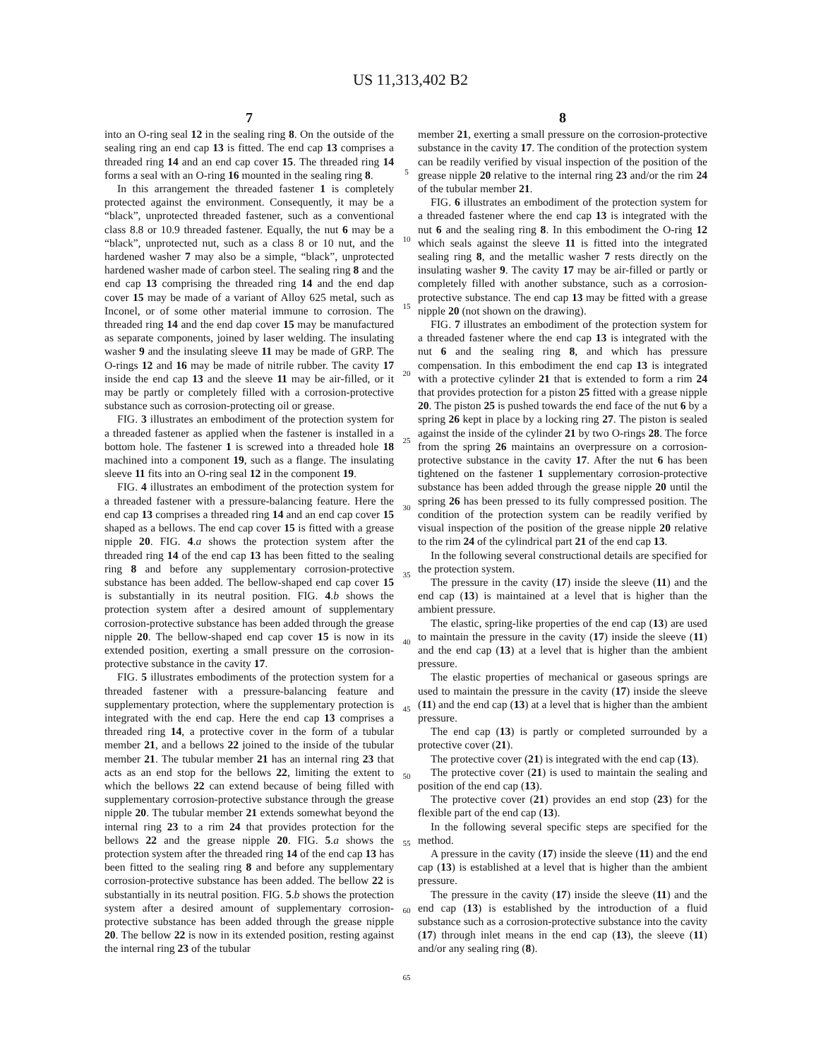US 11,313,402 B2
7
into an O-ring seal 12 in the sealing ring 8. On the outside of the sealing ring an end cap 13 is fitted. The end cap 13 comprises a threaded ring 14 and an end cap cover 15. The threaded ring 14 forms a seal with an O-ring 16 mounted in the sealing ring 8.
In this arrangement the threaded fastener 1 is completely protected against the environment. Consequently, it may be a “black”, unprotected threaded fastener, such as a conventional class 8.8 or 10.9 threaded fastener. Equally, the nut 6 may be a “black”, unprotected nut, such as a class 8 or 10 nut, and the hardened washer 7 may also be a simple, “black”, unprotected hardened washer made of carbon steel. The sealing ring 8 and the end cap 13 comprising the threaded ring 14 and the end dap cover 15 may be made of a variant of Alloy 625 metal, such as Inconel, or of some other material immune to corrosion. The threaded ring 14 and the end dap cover 15 may be manufactured as separate components, joined by laser welding. The insulating washer 9 and the insulating sleeve 11 may be made of GRP. The O-rings 12 and 16 may be made of nitrile rubber. The cavity 17 inside the end cap 13 and the sleeve 11 may be air-filled, or it may be partly or completely filled with a corrosion-protective substance such as corrosion-protecting oil or grease.
FIG. 3 illustrates an embodiment of the protection system for a threaded fastener as applied when the fastener is installed in a bottom hole. The fastener 1 is screwed into a threaded hole 18 machined into a component 19, such as a flange. The insulating sleeve 11 fits into an O-ring seal 12 in the component 19.
FIG. 4 illustrates an embodiment of the protection system for a threaded fastener with a pressure-balancing feature. Here the end cap 13 comprises a threaded ring 14 and an end cap cover 15 shaped as a bellows. The end cap cover 15 is fitted with a grease nipple 20. FIG. 4.a shows the protection system after the threaded ring 14 of the end cap 13 has been fitted to the sealing ring 8 and before any supplementary corrosion-protective substance has been added. The bellow-shaped end cap cover 15 is substantially in its neutral position. FIG. 4.b shows the protection system after a desired amount of supplementary corrosion-protective substance has been added through the grease nipple 20. The bellow-shaped end cap cover 15 is now in its extended position, exerting a small pressure on the corrosion-protective substance in the cavity 17.
FIG. 5 illustrates embodiments of the protection system for a threaded fastener with a pressure-balancing feature and supplementary protection, where the supplementary protection is integrated with the end cap. Here the end cap 13 comprises a threaded ring 14, a protective cover in the form of a tubular member 21, and a bellows 22 joined to the inside of the tubular member 21. The tubular member 21 has an internal ring 23 that acts as an end stop for the bellows 22, limiting the extent to which the bellows 22 can extend because of being filled with supplementary corrosion-protective substance through the grease nipple 20. The tubular member 21 extends somewhat beyond the internal ring 23 to a rim 24 that provides protection for the bellows 22 and the grease nipple 20. FIG. 5.a shows the protection system after the threaded ring 14 of the end cap 13 has been fitted to the sealing ring 8 and before any supplementary corrosion-protective substance has been added. The bellow 22 is substantially in its neutral position. FIG. 5.b shows the protection system after a desired amount of supplementary corrosion-protective substance has been added through the grease nipple 20. The bellow 22 is now in its extended position, resting against the internal ring 23 of the tubular
5
10
15
20
25
30
35
40
45
50
55
60
65
8
member 21, exerting a small pressure on the corrosion-protective substance in the cavity 17. The condition of the protection system can be readily verified by visual inspection of the position of the grease nipple 20 relative to the internal ring 23 and/or the rim 24 of the tubular member 21.
FIG. 6 illustrates an embodiment of the protection system for a threaded fastener where the end cap 13 is integrated with the nut 6 and the sealing ring 8. In this embodiment the O-ring 12 which seals against the sleeve 11 is fitted into the integrated sealing ring 8, and the metallic washer 7 rests directly on the insulating washer 9. The cavity 17 may be air-filled or partly or completely filled with another substance, such as a corrosion-protective substance. The end cap 13 may be fitted with a grease nipple 20 (not shown on the drawing).
FIG. 7 illustrates an embodiment of the protection system for a threaded fastener where the end cap 13 is integrated with the nut 6 and the sealing ring 8, and which has pressure compensation. In this embodiment the end cap 13 is integrated with a protective cylinder 21 that is extended to form a rim 24 that provides protection for a piston 25 fitted with a grease nipple 20. The piston 25 is pushed towards the end face of the nut 6 by a spring 26 kept in place by a locking ring 27. The piston is sealed against the inside of the cylinder 21 by two O-rings 28. The force from the spring 26 maintains an overpressure on a corrosion-protective substance in the cavity 17. After the nut 6 has been tightened on the fastener 1 supplementary corrosion-protective substance has been added through the grease nipple 20 until the spring 26 has been pressed to its fully compressed position. The condition of the protection system can be readily verified by visual inspection of the position of the grease nipple 20 relative to the rim 24 of the cylindrical part 21 of the end cap 13.
In the following several constructional details are specified for the protection system.
The pressure in the cavity (17) inside the sleeve (11) and the end cap (13) is maintained at a level that is higher than the ambient pressure.
The elastic, spring-like properties of the end cap (13) are used to maintain the pressure in the cavity (17) inside the sleeve (11) and the end cap (13) at a level that is higher than the ambient pressure.
The elastic properties of mechanical or gaseous springs are used to maintain the pressure in the cavity (17) inside the sleeve (11) and the end cap (13) at a level that is higher than the ambient pressure.
The end cap (13) is partly or completed surrounded by a protective cover (21).
The protective cover (21) is integrated with the end cap (13).
The protective cover (21) is used to maintain the sealing and position of the end cap (13).
The protective cover (21) provides an end stop (23) for the flexible part of the end cap (13).
In the following several specific steps are specified for the method.
A pressure in the cavity (17) inside the sleeve (11) and the end cap (13) is established at a level that is higher than the ambient pressure.
The pressure in the cavity (17) inside the sleeve (11) and the end cap (13) is established by the introduction of a fluid substance such as a corrosion-protective substance into the cavity (17) through inlet means in the end cap (13), the sleeve (11) and/or any sealing ring (8).